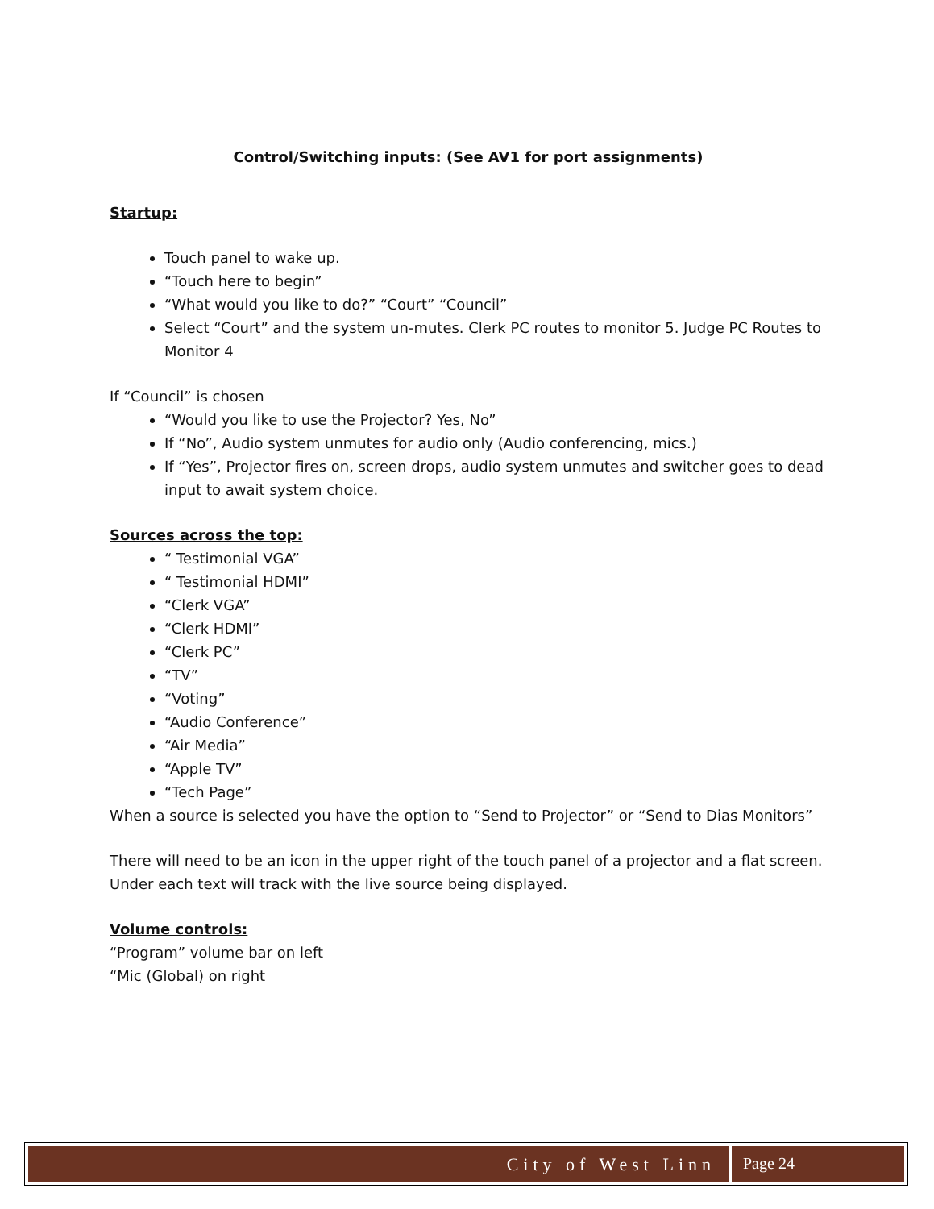Control/Switching inputs: (See AV1 for port assignments)
Startup:
Touch panel to wake up.
“Touch here to begin”
“What would you like to do?” “Court” “Council”
Select “Court” and the system un-mutes. Clerk PC routes to monitor 5. Judge PC Routes to Monitor 4
If “Council” is chosen
“Would you like to use the Projector? Yes, No”
If “No”, Audio system unmutes for audio only (Audio conferencing, mics.)
If “Yes”, Projector fires on, screen drops, audio system unmutes and switcher goes to dead input to await system choice.
Sources across the top:
“ Testimonial VGA”
“ Testimonial HDMI”
“Clerk VGA”
“Clerk HDMI”
“Clerk PC”
“TV”
“Voting”
“Audio Conference”
“Air Media”
“Apple TV”
“Tech Page”
When a source is selected you have the option to “Send to Projector” or “Send to Dias Monitors”
There will need to be an icon in the upper right of the touch panel of a projector and a flat screen. Under each text will track with the live source being displayed.
Volume controls:
“Program” volume bar on left
“Mic (Global) on right
City of West Linn Page 24